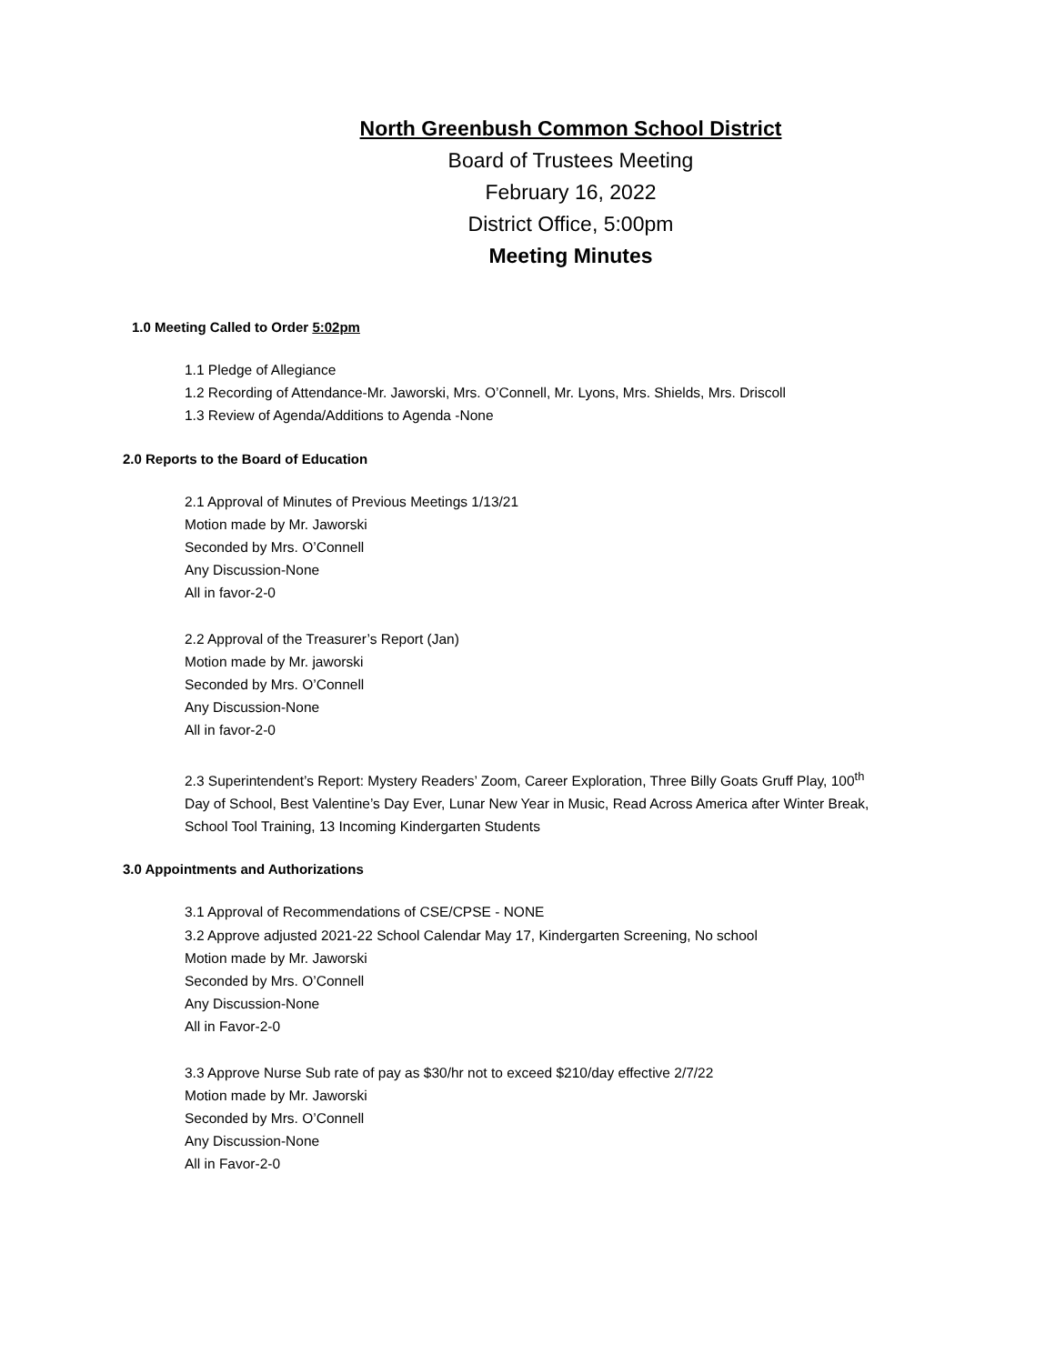North Greenbush Common School District
Board of Trustees Meeting
February 16, 2022
District Office, 5:00pm
Meeting Minutes
1.0 Meeting Called to Order 5:02pm
1.1 Pledge of Allegiance
1.2 Recording of Attendance-Mr. Jaworski, Mrs. O’Connell, Mr. Lyons, Mrs. Shields, Mrs. Driscoll
1.3 Review of Agenda/Additions to Agenda -None
2.0 Reports to the Board of Education
2.1 Approval of Minutes of Previous Meetings 1/13/21
Motion made by Mr. Jaworski
Seconded by Mrs. O’Connell
Any Discussion-None
All in favor-2-0
2.2 Approval of the Treasurer’s Report (Jan)
Motion made by Mr. jaworski
Seconded by Mrs. O’Connell
Any Discussion-None
All in favor-2-0
2.3 Superintendent’s Report: Mystery Readers’ Zoom, Career Exploration, Three Billy Goats Gruff Play, 100<sup>th</sup> Day of School, Best Valentine’s Day Ever, Lunar New Year in Music, Read Across America after Winter Break, School Tool Training, 13 Incoming Kindergarten Students
3.0 Appointments and Authorizations
3.1 Approval of Recommendations of CSE/CPSE - NONE
3.2 Approve adjusted 2021-22 School Calendar May 17, Kindergarten Screening, No school
Motion made by Mr. Jaworski
Seconded by Mrs. O’Connell
Any Discussion-None
All in Favor-2-0
3.3 Approve Nurse Sub rate of pay as $30/hr not to exceed $210/day effective 2/7/22
Motion made by Mr. Jaworski
Seconded by Mrs. O’Connell
Any Discussion-None
All in Favor-2-0